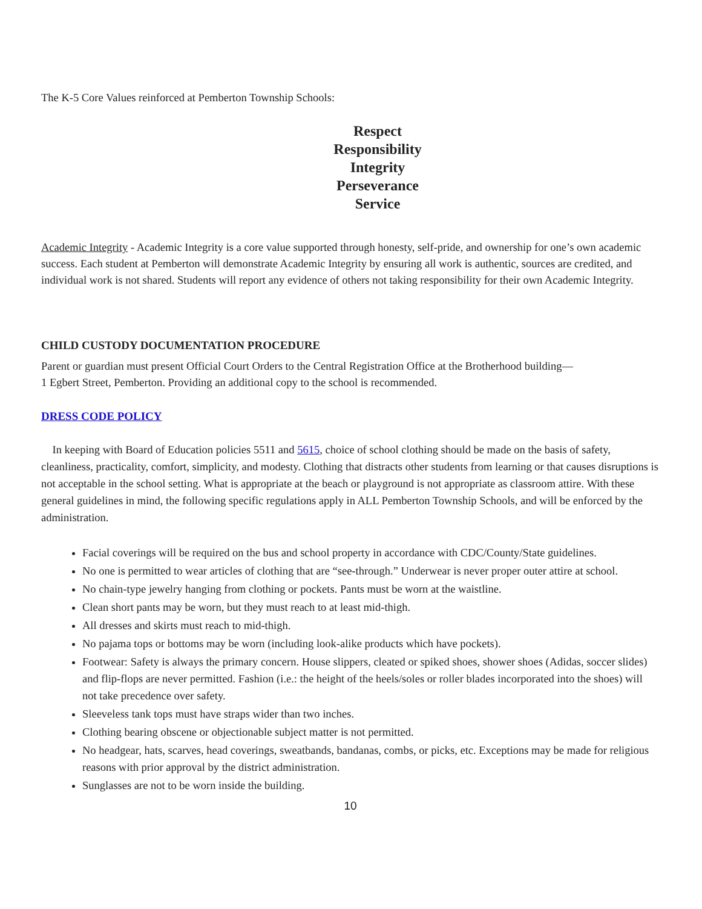The K-5 Core Values reinforced at Pemberton Township Schools:
Respect
Responsibility
Integrity
Perseverance
Service
Academic Integrity - Academic Integrity is a core value supported through honesty, self-pride, and ownership for one’s own academic success. Each student at Pemberton will demonstrate Academic Integrity by ensuring all work is authentic, sources are credited, and individual work is not shared. Students will report any evidence of others not taking responsibility for their own Academic Integrity.
CHILD CUSTODY DOCUMENTATION PROCEDURE
Parent or guardian must present Official Court Orders to the Central Registration Office at the Brotherhood building—
1 Egbert Street, Pemberton. Providing an additional copy to the school is recommended.
DRESS CODE POLICY
In keeping with Board of Education policies 5511 and 5615, choice of school clothing should be made on the basis of safety, cleanliness, practicality, comfort, simplicity, and modesty. Clothing that distracts other students from learning or that causes disruptions is not acceptable in the school setting. What is appropriate at the beach or playground is not appropriate as classroom attire. With these general guidelines in mind, the following specific regulations apply in ALL Pemberton Township Schools, and will be enforced by the administration.
Facial coverings will be required on the bus and school property in accordance with CDC/County/State guidelines.
No one is permitted to wear articles of clothing that are “see-through.” Underwear is never proper outer attire at school.
No chain-type jewelry hanging from clothing or pockets. Pants must be worn at the waistline.
Clean short pants may be worn, but they must reach to at least mid-thigh.
All dresses and skirts must reach to mid-thigh.
No pajama tops or bottoms may be worn (including look-alike products which have pockets).
Footwear: Safety is always the primary concern. House slippers, cleated or spiked shoes, shower shoes (Adidas, soccer slides) and flip-flops are never permitted. Fashion (i.e.: the height of the heels/soles or roller blades incorporated into the shoes) will not take precedence over safety.
Sleeveless tank tops must have straps wider than two inches.
Clothing bearing obscene or objectionable subject matter is not permitted.
No headgear, hats, scarves, head coverings, sweatbands, bandanas, combs, or picks, etc. Exceptions may be made for religious reasons with prior approval by the district administration.
Sunglasses are not to be worn inside the building.
10